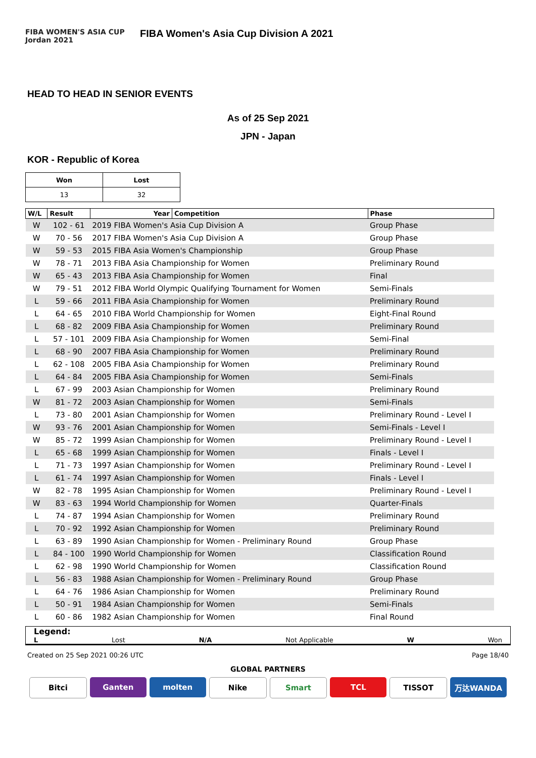FIBA WOMEN'S ASIA CUP Jordan 2021
FIBA Women's Asia Cup Division A 2021
HEAD TO HEAD IN SENIOR EVENTS
As of 25 Sep 2021
JPN - Japan
KOR - Republic of Korea
| Won | Lost |
| --- | --- |
| 13 | 32 |
| W/L | Result | Year | Competition | Phase |
| --- | --- | --- | --- | --- |
| W | 102 - 61 | 2019 FIBA Women's Asia Cup Division A | | Group Phase |
| W | 70 - 56 | 2017 FIBA Women's Asia Cup Division A | | Group Phase |
| W | 59 - 53 | 2015 FIBA Asia Women's Championship | | Group Phase |
| W | 78 - 71 | 2013 FIBA Asia Championship for Women | | Preliminary Round |
| W | 65 - 43 | 2013 FIBA Asia Championship for Women | | Final |
| W | 79 - 51 | 2012 FIBA World Olympic Qualifying Tournament for Women | | Semi-Finals |
| L | 59 - 66 | 2011 FIBA Asia Championship for Women | | Preliminary Round |
| L | 64 - 65 | 2010 FIBA World Championship for Women | | Eight-Final Round |
| L | 68 - 82 | 2009 FIBA Asia Championship for Women | | Preliminary Round |
| L | 57 - 101 | 2009 FIBA Asia Championship for Women | | Semi-Final |
| L | 68 - 90 | 2007 FIBA Asia Championship for Women | | Preliminary Round |
| L | 62 - 108 | 2005 FIBA Asia Championship for Women | | Preliminary Round |
| L | 64 - 84 | 2005 FIBA Asia Championship for Women | | Semi-Finals |
| L | 67 - 99 | 2003 Asian Championship for Women | | Preliminary Round |
| W | 81 - 72 | 2003 Asian Championship for Women | | Semi-Finals |
| L | 73 - 80 | 2001 Asian Championship for Women | | Preliminary Round - Level I |
| W | 93 - 76 | 2001 Asian Championship for Women | | Semi-Finals - Level I |
| W | 85 - 72 | 1999 Asian Championship for Women | | Preliminary Round - Level I |
| L | 65 - 68 | 1999 Asian Championship for Women | | Finals - Level I |
| L | 71 - 73 | 1997 Asian Championship for Women | | Preliminary Round - Level I |
| L | 61 - 74 | 1997 Asian Championship for Women | | Finals - Level I |
| W | 82 - 78 | 1995 Asian Championship for Women | | Preliminary Round - Level I |
| W | 83 - 63 | 1994 World Championship for Women | | Quarter-Finals |
| L | 74 - 87 | 1994 Asian Championship for Women | | Preliminary Round |
| L | 70 - 92 | 1992 Asian Championship for Women | | Preliminary Round |
| L | 63 - 89 | 1990 Asian Championship for Women - Preliminary Round | | Group Phase |
| L | 84 - 100 | 1990 World Championship for Women | | Classification Round |
| L | 62 - 98 | 1990 World Championship for Women | | Classification Round |
| L | 56 - 83 | 1988 Asian Championship for Women - Preliminary Round | | Group Phase |
| L | 64 - 76 | 1986 Asian Championship for Women | | Preliminary Round |
| L | 50 - 91 | 1984 Asian Championship for Women | | Semi-Finals |
| L | 60 - 86 | 1982 Asian Championship for Women | | Final Round |
Legend:
L Lost N/A Not Applicable W Won
Created on 25 Sep 2021 00:26 UTC Page 18/40
GLOBAL PARTNERS
Bitci Ganten molten Nike Smart TCL TISSOT 万达WANDA